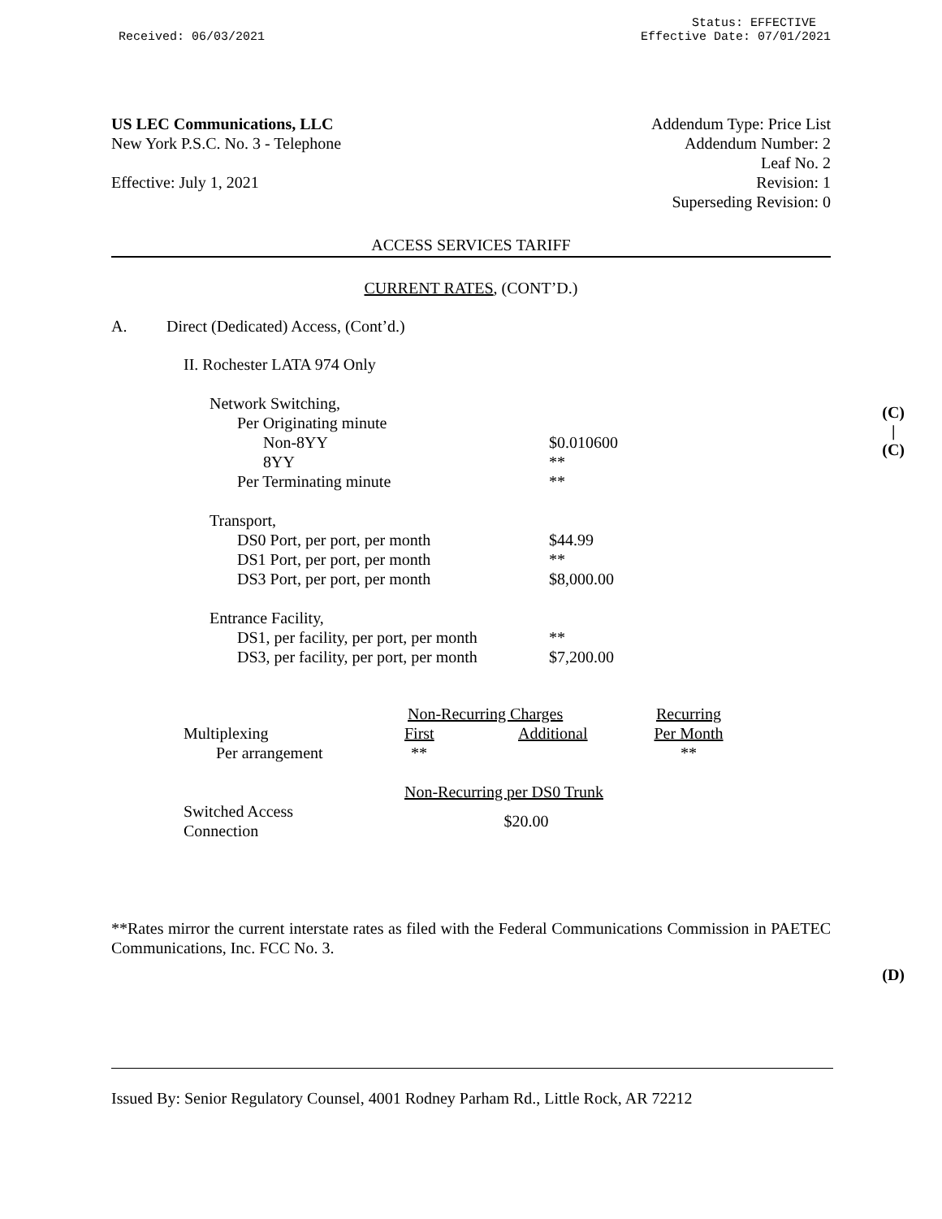Received: 06/03/2021
Status: EFFECTIVE
Effective Date: 07/01/2021
US LEC Communications, LLC
New York P.S.C. No. 3 - Telephone
Effective: July 1, 2021
Addendum Type: Price List
Addendum Number: 2
Leaf No. 2
Revision: 1
Superseding Revision: 0
ACCESS SERVICES TARIFF
CURRENT RATES, (CONT’D.)
A. Direct (Dedicated) Access, (Cont’d.)
II. Rochester LATA 974 Only
| Network Switching, | |
| Per Originating minute | |
| Non-8YY | $0.010600 |
| 8YY | ** |
| Per Terminating minute | ** |
| Transport, | |
| DS0 Port, per port, per month | $44.99 |
| DS1 Port, per port, per month | ** |
| DS3 Port, per port, per month | $8,000.00 |
| Entrance Facility, | |
| DS1, per facility, per port, per month | ** |
| DS3, per facility, per port, per month | $7,200.00 |
| | Non-Recurring Charges | | Recurring |
| Multiplexing | First | Additional | Per Month |
| Per arrangement | ** | | ** |
| | Non-Recurring per DS0 Trunk | | |
| Switched Access Connection | $20.00 | | |
**Rates mirror the current interstate rates as filed with the Federal Communications Commission in PAETEC Communications, Inc. FCC No. 3.
(C)
|
(C)
(D)
Issued By: Senior Regulatory Counsel, 4001 Rodney Parham Rd., Little Rock, AR 72212